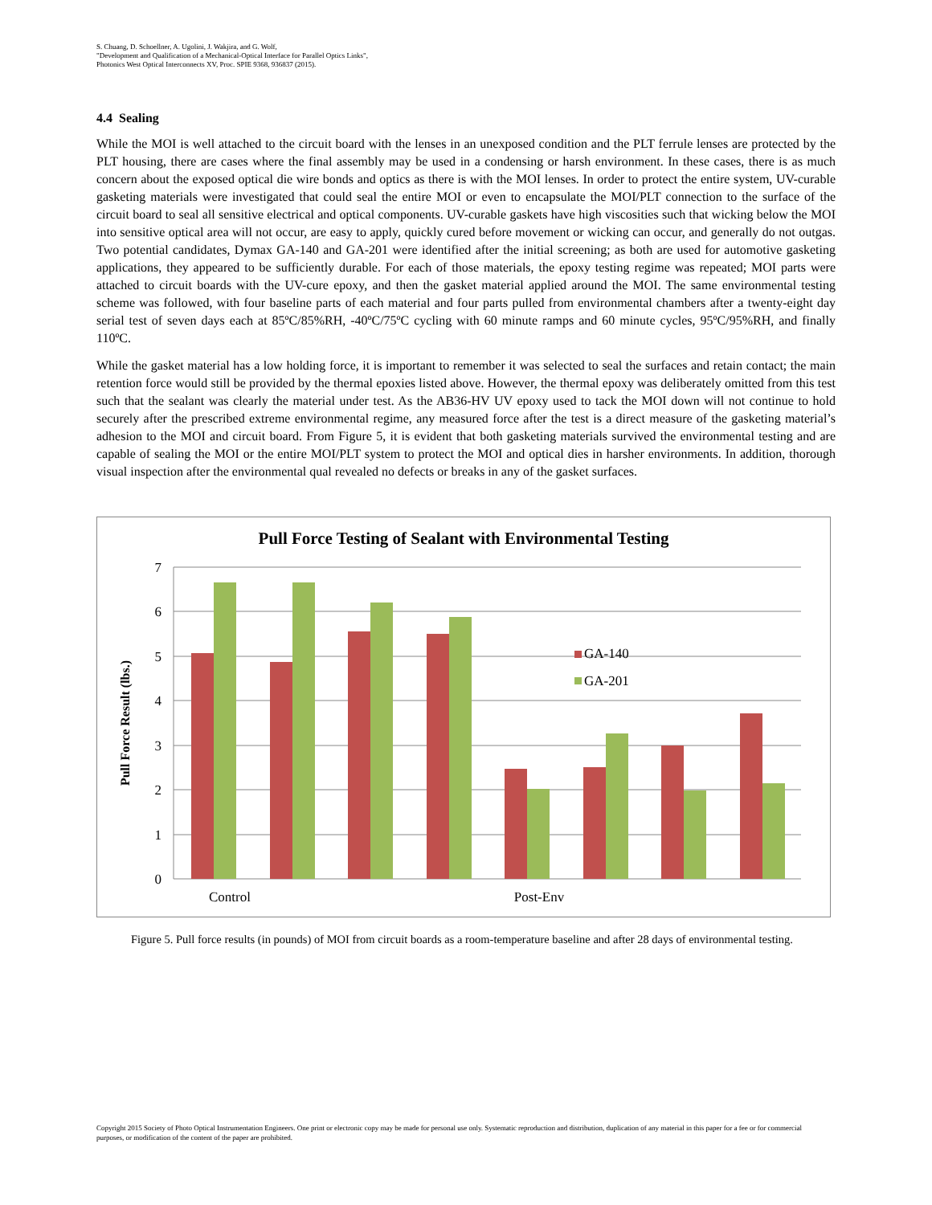S. Chuang, D. Schoellner, A. Ugolini, J. Wakjira, and G. Wolf,
"Development and Qualification of a Mechanical-Optical Interface for Parallel Optics Links",
Photonics West Optical Interconnects XV, Proc. SPIE 9368, 936837 (2015).
4.4 Sealing
While the MOI is well attached to the circuit board with the lenses in an unexposed condition and the PLT ferrule lenses are protected by the PLT housing, there are cases where the final assembly may be used in a condensing or harsh environment. In these cases, there is as much concern about the exposed optical die wire bonds and optics as there is with the MOI lenses. In order to protect the entire system, UV-curable gasketing materials were investigated that could seal the entire MOI or even to encapsulate the MOI/PLT connection to the surface of the circuit board to seal all sensitive electrical and optical components. UV-curable gaskets have high viscosities such that wicking below the MOI into sensitive optical area will not occur, are easy to apply, quickly cured before movement or wicking can occur, and generally do not outgas. Two potential candidates, Dymax GA-140 and GA-201 were identified after the initial screening; as both are used for automotive gasketing applications, they appeared to be sufficiently durable. For each of those materials, the epoxy testing regime was repeated; MOI parts were attached to circuit boards with the UV-cure epoxy, and then the gasket material applied around the MOI. The same environmental testing scheme was followed, with four baseline parts of each material and four parts pulled from environmental chambers after a twenty-eight day serial test of seven days each at 85ºC/85%RH, -40ºC/75ºC cycling with 60 minute ramps and 60 minute cycles, 95ºC/95%RH, and finally 110ºC.
While the gasket material has a low holding force, it is important to remember it was selected to seal the surfaces and retain contact; the main retention force would still be provided by the thermal epoxies listed above. However, the thermal epoxy was deliberately omitted from this test such that the sealant was clearly the material under test. As the AB36-HV UV epoxy used to tack the MOI down will not continue to hold securely after the prescribed extreme environmental regime, any measured force after the test is a direct measure of the gasketing material’s adhesion to the MOI and circuit board. From Figure 5, it is evident that both gasketing materials survived the environmental testing and are capable of sealing the MOI or the entire MOI/PLT system to protect the MOI and optical dies in harsher environments. In addition, thorough visual inspection after the environmental qual revealed no defects or breaks in any of the gasket surfaces.
Pull Force Testing of Sealant with Environmental Testing
7
6
5
4
3
2
1
0
Pull Force Result (lbs.)
GA-140
GA-201
Control
Post-Env
Figure 5. Pull force results (in pounds) of MOI from circuit boards as a room-temperature baseline and after 28 days of environmental testing.
Copyright 2015 Society of Photo Optical Instrumentation Engineers. One print or electronic copy may be made for personal use only. Systematic reproduction and distribution, duplication of any material in this paper for a fee or for commercial purposes, or modification of the content of the paper are prohibited.